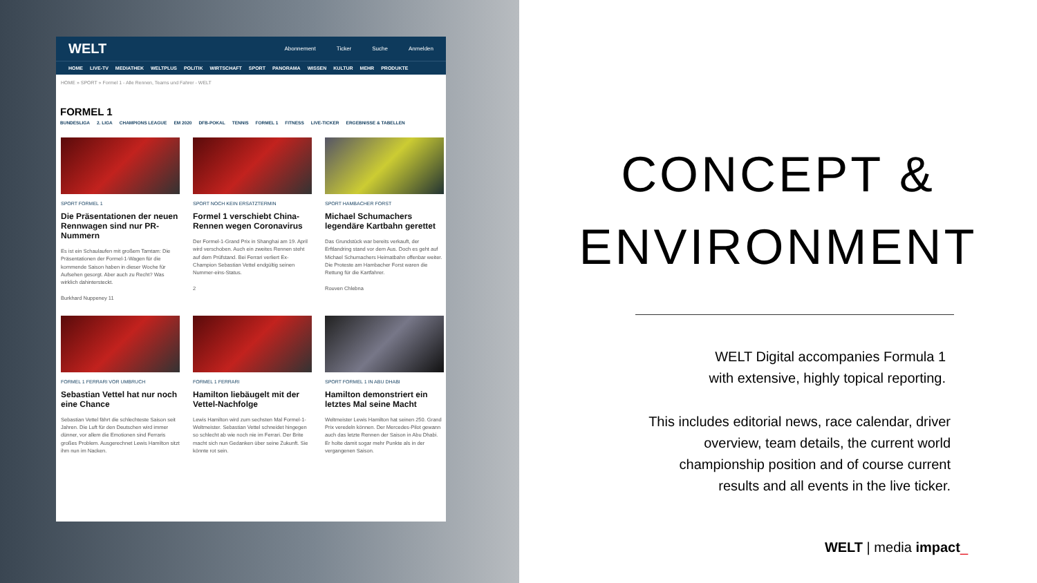WELT Abonnement Ticker Suche Anmelden
HOME LIVE-TV MEDIATHEK WELTPLUS POLITIK WIRTSCHAFT SPORT PANORAMA WISSEN KULTUR MEHR PRODUKTE
HOME » SPORT » Formel 1 - Alle Rennen, Teams und Fahrer - WELT
FORMEL 1
BUNDESLIGA 2. LIGA CHAMPIONS LEAGUE EM 2020 DFB-POKAL TENNIS FORMEL 1 FITNESS LIVE-TICKER ERGEBNISSE & TABELLEN
SPORT FORMEL 1
Die Präsentationen der neuen Rennwagen sind nur PR-Nummern
Es ist ein Schaulaufen mit großem Tamtam: Die Präsentationen der Formel-1-Wagen für die kommende Saison haben in dieser Woche für Aufsehen gesorgt. Aber auch zu Recht? Was wirklich dahintersteckt.
Burkhard Nuppeney 11
SPORT NOCH KEIN ERSATZTERMIN
Formel 1 verschiebt China-Rennen wegen Coronavirus
Der Formel-1-Grand Prix in Shanghai am 19. April wird verschoben. Auch ein zweites Rennen steht auf dem Prüfstand. Bei Ferrari verliert Ex-Champion Sebastian Vettel endgültig seinen Nummer-eins-Status.
2
SPORT HAMBACHER FORST
Michael Schumachers legendäre Kartbahn gerettet
Das Grundstück war bereits verkauft, der Erftlandring stand vor dem Aus. Doch es geht auf Michael Schumachers Heimatbahn offenbar weiter. Die Proteste am Hambacher Forst waren die Rettung für die Kartfahrer.
Rouven Chlebna
FORMEL 1 FERRARI VOR UMBRUCH
Sebastian Vettel hat nur noch eine Chance
Sebastian Vettel fährt die schlechteste Saison seit Jahren. Die Luft für den Deutschen wird immer dünner, vor allem die Emotionen sind Ferraris großes Problem. Ausgerechnet Lewis Hamilton sitzt ihm nun im Nacken.
FORMEL 1 FERRARI
Hamilton liebäugelt mit der Vettel-Nachfolge
Lewis Hamilton wird zum sechsten Mal Formel-1-Weltmeister. Sebastian Vettel schneidet hingegen so schlecht ab wie noch nie im Ferrari. Der Brite macht sich nun Gedanken über seine Zukunft. Sie könnte rot sein.
SPORT FORMEL 1 IN ABU DHABI
Hamilton demonstriert ein letztes Mal seine Macht
Weltmeister Lewis Hamilton hat seinen 250. Grand Prix veredeln können. Der Mercedes-Pilot gewann auch das letzte Rennen der Saison in Abu Dhabi. Er holte damit sogar mehr Punkte als in der vergangenen Saison.
CONCEPT &
ENVIRONMENT
WELT Digital accompanies Formula 1
with extensive, highly topical reporting.
This includes editorial news, race calendar, driver
overview, team details, the current world
championship position and of course current
results and all events in the live ticker.
WELT | media impact_